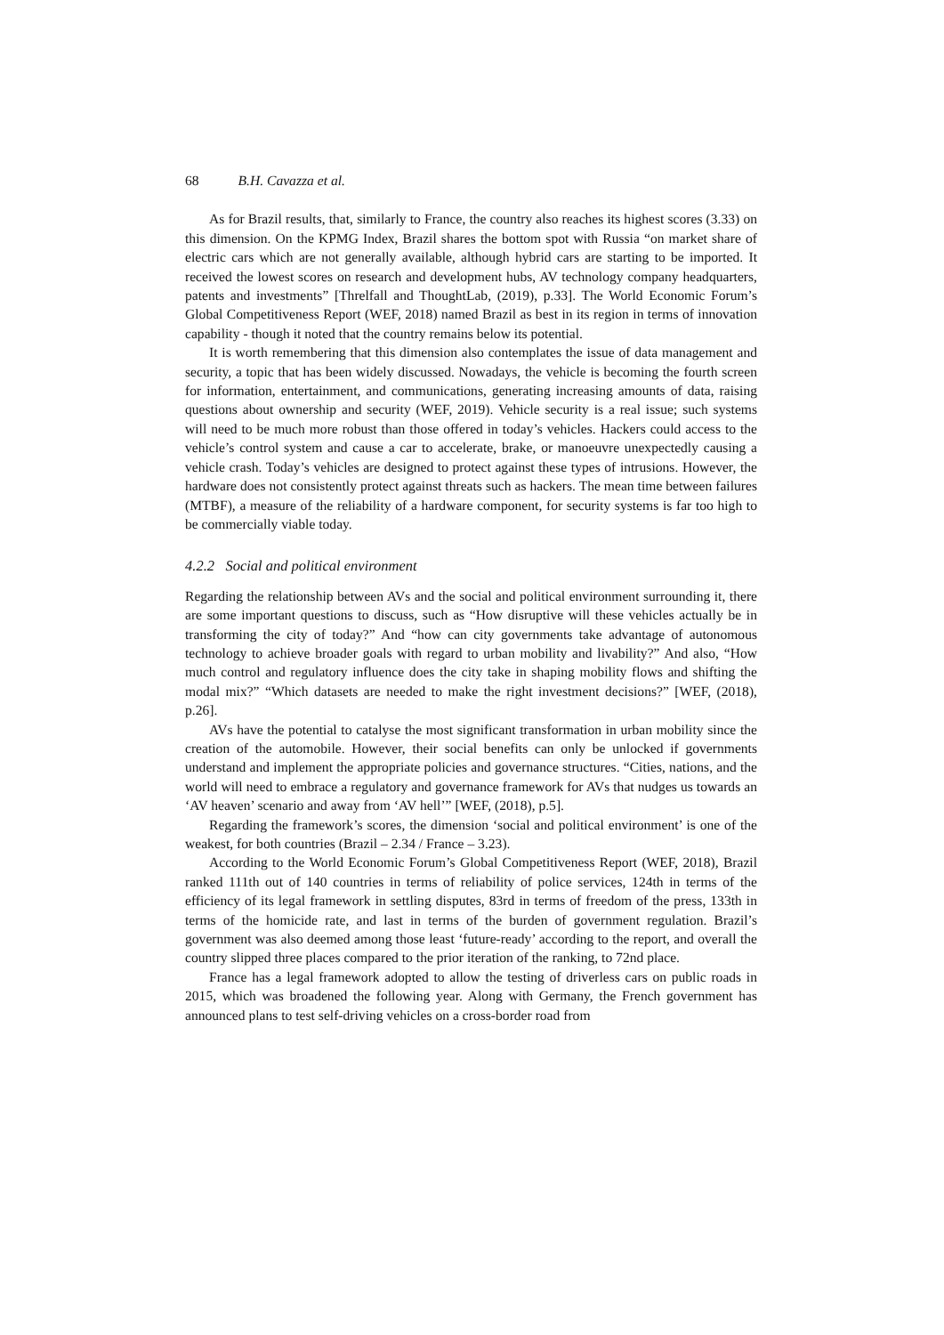68 B.H. Cavazza et al.
As for Brazil results, that, similarly to France, the country also reaches its highest scores (3.33) on this dimension. On the KPMG Index, Brazil shares the bottom spot with Russia “on market share of electric cars which are not generally available, although hybrid cars are starting to be imported. It received the lowest scores on research and development hubs, AV technology company headquarters, patents and investments” [Threlfall and ThoughtLab, (2019), p.33]. The World Economic Forum’s Global Competitiveness Report (WEF, 2018) named Brazil as best in its region in terms of innovation capability - though it noted that the country remains below its potential.
It is worth remembering that this dimension also contemplates the issue of data management and security, a topic that has been widely discussed. Nowadays, the vehicle is becoming the fourth screen for information, entertainment, and communications, generating increasing amounts of data, raising questions about ownership and security (WEF, 2019). Vehicle security is a real issue; such systems will need to be much more robust than those offered in today’s vehicles. Hackers could access to the vehicle’s control system and cause a car to accelerate, brake, or manoeuvre unexpectedly causing a vehicle crash. Today’s vehicles are designed to protect against these types of intrusions. However, the hardware does not consistently protect against threats such as hackers. The mean time between failures (MTBF), a measure of the reliability of a hardware component, for security systems is far too high to be commercially viable today.
4.2.2 Social and political environment
Regarding the relationship between AVs and the social and political environment surrounding it, there are some important questions to discuss, such as “How disruptive will these vehicles actually be in transforming the city of today?” And “how can city governments take advantage of autonomous technology to achieve broader goals with regard to urban mobility and livability?” And also, “How much control and regulatory influence does the city take in shaping mobility flows and shifting the modal mix?” “Which datasets are needed to make the right investment decisions?” [WEF, (2018), p.26].
AVs have the potential to catalyse the most significant transformation in urban mobility since the creation of the automobile. However, their social benefits can only be unlocked if governments understand and implement the appropriate policies and governance structures. “Cities, nations, and the world will need to embrace a regulatory and governance framework for AVs that nudges us towards an ‘AV heaven’ scenario and away from ‘AV hell’” [WEF, (2018), p.5].
Regarding the framework’s scores, the dimension ‘social and political environment’ is one of the weakest, for both countries (Brazil – 2.34 / France – 3.23).
According to the World Economic Forum’s Global Competitiveness Report (WEF, 2018), Brazil ranked 111th out of 140 countries in terms of reliability of police services, 124th in terms of the efficiency of its legal framework in settling disputes, 83rd in terms of freedom of the press, 133th in terms of the homicide rate, and last in terms of the burden of government regulation. Brazil’s government was also deemed among those least ‘future-ready’ according to the report, and overall the country slipped three places compared to the prior iteration of the ranking, to 72nd place.
France has a legal framework adopted to allow the testing of driverless cars on public roads in 2015, which was broadened the following year. Along with Germany, the French government has announced plans to test self-driving vehicles on a cross-border road from